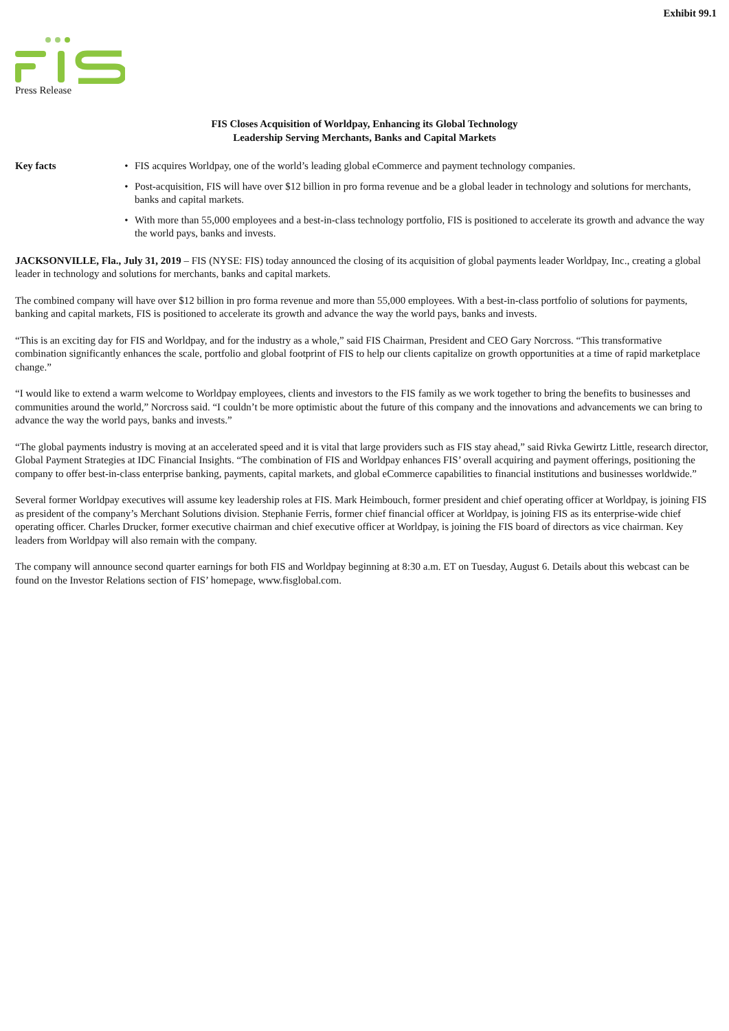Exhibit 99.1
Press Release
FIS Closes Acquisition of Worldpay, Enhancing its Global Technology
Leadership Serving Merchants, Banks and Capital Markets
Key facts • FIS acquires Worldpay, one of the world’s leading global eCommerce and payment technology companies.
• Post-acquisition, FIS will have over $12 billion in pro forma revenue and be a global leader in technology and solutions for merchants, banks and capital markets.
• With more than 55,000 employees and a best-in-class technology portfolio, FIS is positioned to accelerate its growth and advance the way the world pays, banks and invests.
JACKSONVILLE, Fla., July 31, 2019 – FIS (NYSE: FIS) today announced the closing of its acquisition of global payments leader Worldpay, Inc., creating a global leader in technology and solutions for merchants, banks and capital markets.
The combined company will have over $12 billion in pro forma revenue and more than 55,000 employees. With a best-in-class portfolio of solutions for payments, banking and capital markets, FIS is positioned to accelerate its growth and advance the way the world pays, banks and invests.
“This is an exciting day for FIS and Worldpay, and for the industry as a whole,” said FIS Chairman, President and CEO Gary Norcross. “This transformative combination significantly enhances the scale, portfolio and global footprint of FIS to help our clients capitalize on growth opportunities at a time of rapid marketplace change.”
“I would like to extend a warm welcome to Worldpay employees, clients and investors to the FIS family as we work together to bring the benefits to businesses and communities around the world,” Norcross said. “I couldn’t be more optimistic about the future of this company and the innovations and advancements we can bring to advance the way the world pays, banks and invests.”
“The global payments industry is moving at an accelerated speed and it is vital that large providers such as FIS stay ahead,” said Rivka Gewirtz Little, research director, Global Payment Strategies at IDC Financial Insights. “The combination of FIS and Worldpay enhances FIS’ overall acquiring and payment offerings, positioning the company to offer best-in-class enterprise banking, payments, capital markets, and global eCommerce capabilities to financial institutions and businesses worldwide.”
Several former Worldpay executives will assume key leadership roles at FIS. Mark Heimbouch, former president and chief operating officer at Worldpay, is joining FIS as president of the company’s Merchant Solutions division. Stephanie Ferris, former chief financial officer at Worldpay, is joining FIS as its enterprise-wide chief operating officer. Charles Drucker, former executive chairman and chief executive officer at Worldpay, is joining the FIS board of directors as vice chairman. Key leaders from Worldpay will also remain with the company.
The company will announce second quarter earnings for both FIS and Worldpay beginning at 8:30 a.m. ET on Tuesday, August 6. Details about this webcast can be found on the Investor Relations section of FIS’ homepage, www.fisglobal.com.